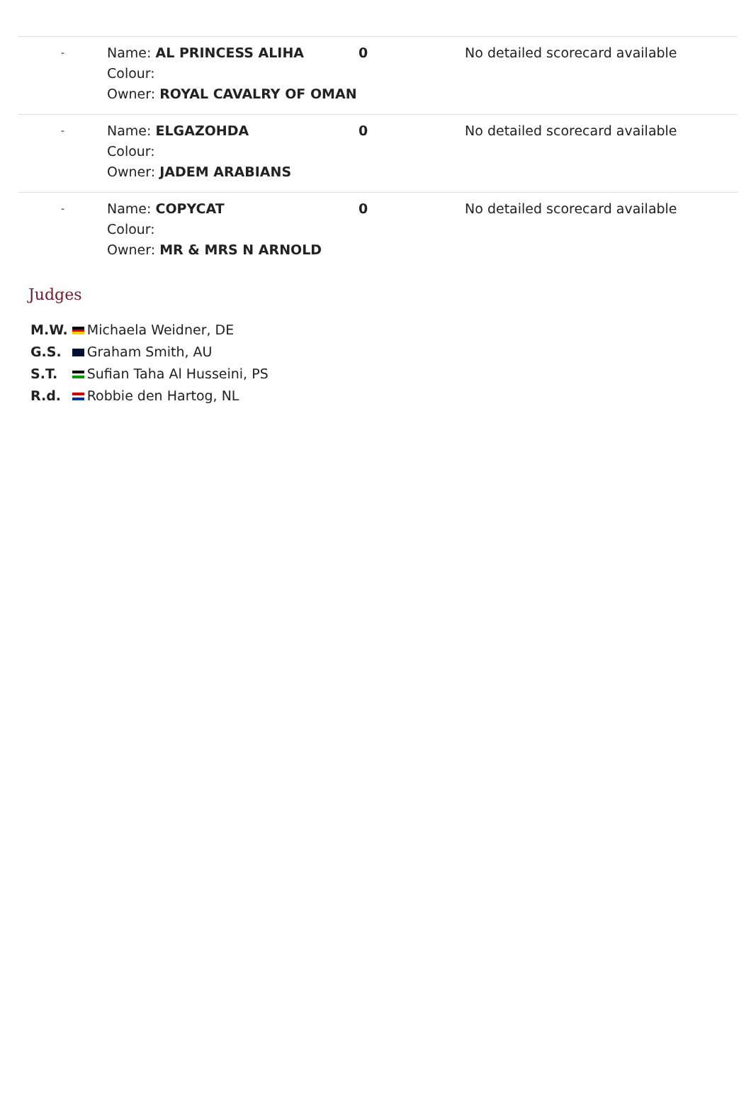| - | Name: AL PRINCESS ALIHA Colour: Owner: ROYAL CAVALRY OF OMAN | 0 | No detailed scorecard available |
| - | Name: ELGAZOHDA Colour: Owner: JADEM ARABIANS | 0 | No detailed scorecard available |
| - | Name: COPYCAT Colour: Owner: MR & MRS N ARNOLD | 0 | No detailed scorecard available |
Judges
| M.W. | Michaela Weidner, DE |
| G.S. | Graham Smith, AU |
| S.T. | Sufian Taha Al Husseini, PS |
| R.d. | Robbie den Hartog, NL |